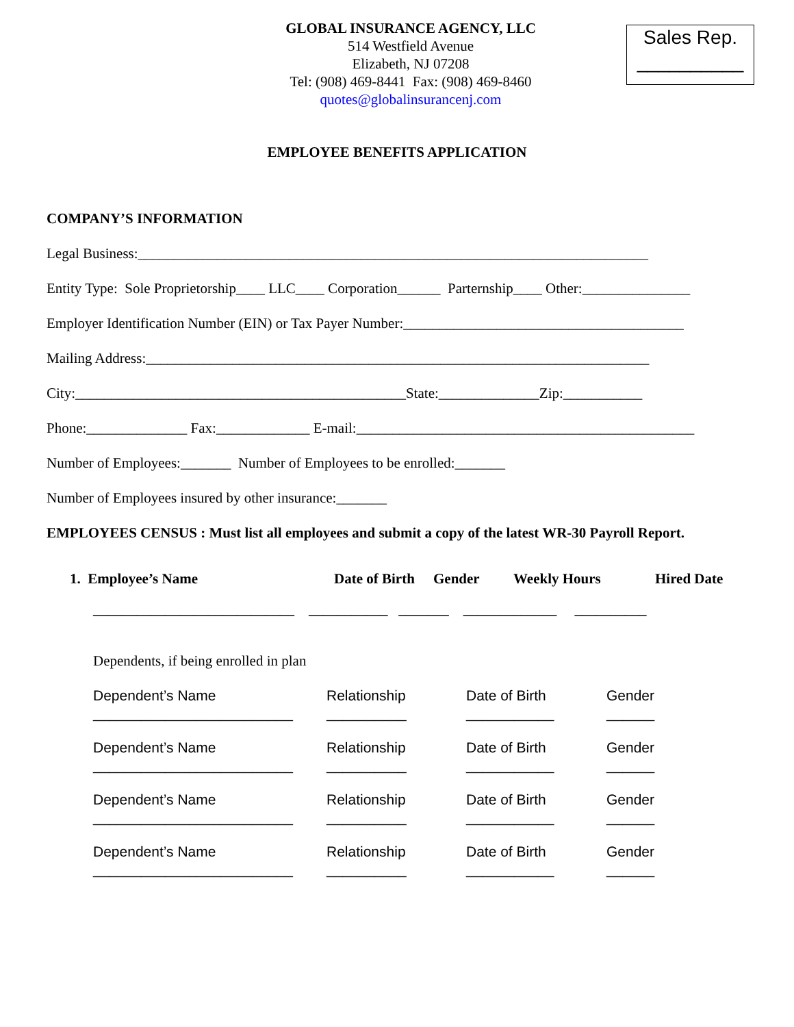GLOBAL INSURANCE AGENCY, LLC
514 Westfield Avenue
Elizabeth, NJ 07208
Tel: (908) 469-8441 Fax: (908) 469-8460
quotes@globalinsurancenj.com
Sales Rep.
__________
EMPLOYEE BENEFITS APPLICATION
COMPANY’S INFORMATION
Legal Business:_______________________________________________________________________
Entity Type: Sole Proprietorship____ LLC____ Corporation______ Parternship____ Other:_______________
Employer Identification Number (EIN) or Tax Payer Number:_______________________________________
Mailing Address:______________________________________________________________________
City:______________________________________________State:______________Zip:___________
Phone:______________ Fax:_____________ E-mail:_______________________________________________
Number of Employees:_______ Number of Employees to be enrolled:_______
Number of Employees insured by other insurance:_______
EMPLOYEES CENSUS : Must list all employees and submit a copy of the latest WR-30 Payroll Report.
1. Employee’s Name
Date of Birth
Gender Weekly Hours Hired Date
____________________________ ___________ _______ _____________ __________
Dependents, if being enrolled in plan
Dependent’s Name Relationship Date of Birth Gender
_________________________ __________ ___________ ______
Dependent’s Name Relationship Date of Birth Gender
_________________________ __________ ___________ ______
Dependent’s Name Relationship Date of Birth Gender
_________________________ __________ ___________ ______
Dependent’s Name Relationship Date of Birth Gender
_________________________ __________ ___________ ______